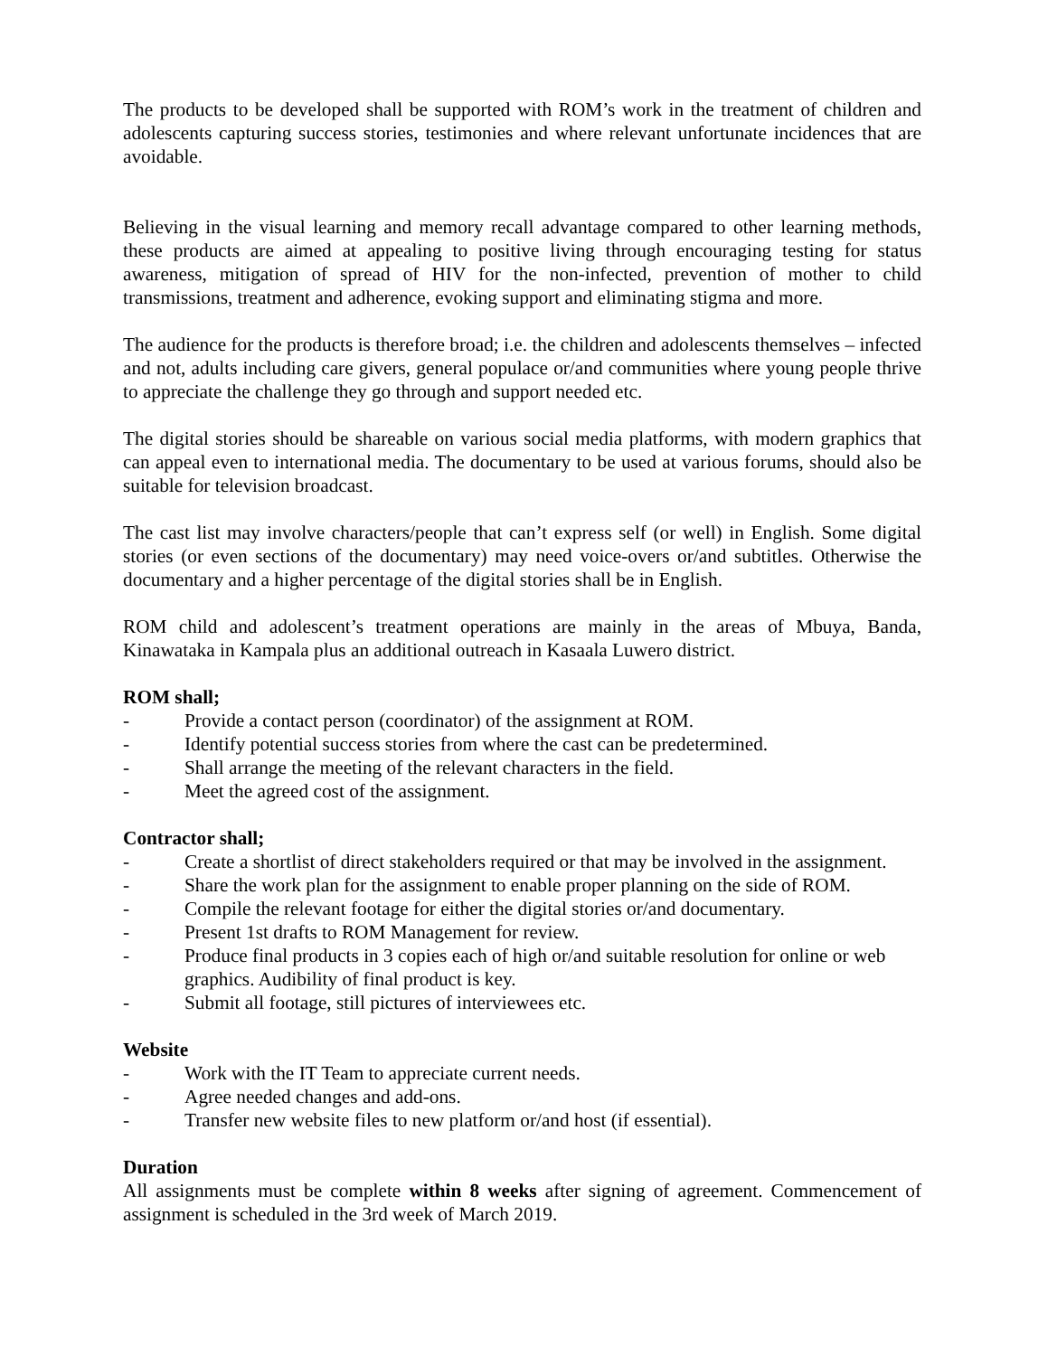The products to be developed shall be supported with ROM’s work in the treatment of children and adolescents capturing success stories, testimonies and where relevant unfortunate incidences that are avoidable.
Believing in the visual learning and memory recall advantage compared to other learning methods, these products are aimed at appealing to positive living through encouraging testing for status awareness, mitigation of spread of HIV for the non-infected, prevention of mother to child transmissions, treatment and adherence, evoking support and eliminating stigma and more.
The audience for the products is therefore broad; i.e. the children and adolescents themselves – infected and not, adults including care givers, general populace or/and communities where young people thrive to appreciate the challenge they go through and support needed etc.
The digital stories should be shareable on various social media platforms, with modern graphics that can appeal even to international media. The documentary to be used at various forums, should also be suitable for television broadcast.
The cast list may involve characters/people that can’t express self (or well) in English. Some digital stories (or even sections of the documentary) may need voice-overs or/and subtitles. Otherwise the documentary and a higher percentage of the digital stories shall be in English.
ROM child and adolescent’s treatment operations are mainly in the areas of Mbuya, Banda, Kinawataka in Kampala plus an additional outreach in Kasaala Luwero district.
ROM shall;
- Provide a contact person (coordinator) of the assignment at ROM.
- Identify potential success stories from where the cast can be predetermined.
- Shall arrange the meeting of the relevant characters in the field.
- Meet the agreed cost of the assignment.
Contractor shall;
- Create a shortlist of direct stakeholders required or that may be involved in the assignment.
- Share the work plan for the assignment to enable proper planning on the side of ROM.
- Compile the relevant footage for either the digital stories or/and documentary.
- Present 1st drafts to ROM Management for review.
- Produce final products in 3 copies each of high or/and suitable resolution for online or web graphics. Audibility of final product is key.
- Submit all footage, still pictures of interviewees etc.
Website
- Work with the IT Team to appreciate current needs.
- Agree needed changes and add-ons.
- Transfer new website files to new platform or/and host (if essential).
Duration
All assignments must be complete within 8 weeks after signing of agreement. Commencement of assignment is scheduled in the 3rd week of March 2019.